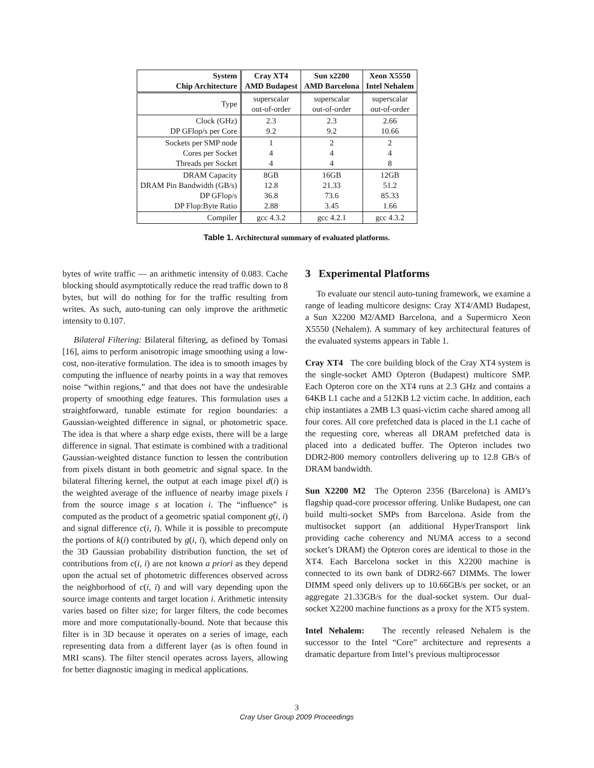| System Chip Architecture | Cray XT4 AMD Budapest | Sun x2200 AMD Barcelona | Xeon X5550 Intel Nehalem |
| --- | --- | --- | --- |
| Type | superscalar out-of-order | superscalar out-of-order | superscalar out-of-order |
| Clock (GHz) DP GFlop/s per Core | 2.3 9.2 | 2.3 9.2 | 2.66 10.66 |
| Sockets per SMP node Cores per Socket Threads per Socket | 1 4 4 | 2 4 4 | 2 4 8 |
| DRAM Capacity DRAM Pin Bandwidth (GB/s) DP GFlop/s DP Flop:Byte Ratio | 8GB 12.8 36.8 2.88 | 16GB 21.33 73.6 3.45 | 12GB 51.2 85.33 1.66 |
| Compiler | gcc 4.3.2 | gcc 4.2.1 | gcc 4.3.2 |
Table 1. Architectural summary of evaluated platforms.
bytes of write traffic — an arithmetic intensity of 0.083. Cache blocking should asymptotically reduce the read traffic down to 8 bytes, but will do nothing for for the traffic resulting from writes. As such, auto-tuning can only improve the arithmetic intensity to 0.107.
Bilateral Filtering: Bilateral filtering, as defined by Tomasi [16], aims to perform anisotropic image smoothing using a low-cost, non-iterative formulation. The idea is to smooth images by computing the influence of nearby points in a way that removes noise “within regions,” and that does not have the undesirable property of smoothing edge features. This formulation uses a straightforward, tunable estimate for region boundaries: a Gaussian-weighted difference in signal, or photometric space. The idea is that where a sharp edge exists, there will be a large difference in signal. That estimate is combined with a traditional Gaussian-weighted distance function to lessen the contribution from pixels distant in both geometric and signal space. In the bilateral filtering kernel, the output at each image pixel d(i) is the weighted average of the influence of nearby image pixels ī from the source image s at location i. The “influence” is computed as the product of a geometric spatial component g(i, ī) and signal difference c(i, ī). While it is possible to precompute the portions of k(i) contributed by g(i, ī), which depend only on the 3D Gaussian probability distribution function, the set of contributions from c(i, ī) are not known a priori as they depend upon the actual set of photometric differences observed across the neighborhood of c(i, ī) and will vary depending upon the source image contents and target location i. Arithmetic intensity varies based on filter size; for larger filters, the code becomes more and more computationally-bound. Note that because this filter is in 3D because it operates on a series of image, each representing data from a different layer (as is often found in MRI scans). The filter stencil operates across layers, allowing for better diagnostic imaging in medical applications.
3 Experimental Platforms
To evaluate our stencil auto-tuning framework, we examine a range of leading multicore designs: Cray XT4/AMD Budapest, a Sun X2200 M2/AMD Barcelona, and a Supermicro Xeon X5550 (Nehalem). A summary of key architectural features of the evaluated systems appears in Table 1.
Cray XT4 The core building block of the Cray XT4 system is the single-socket AMD Opteron (Budapest) multicore SMP. Each Opteron core on the XT4 runs at 2.3 GHz and contains a 64KB L1 cache and a 512KB L2 victim cache. In addition, each chip instantiates a 2MB L3 quasi-victim cache shared among all four cores. All core prefetched data is placed in the L1 cache of the requesting core, whereas all DRAM prefetched data is placed into a dedicated buffer. The Opteron includes two DDR2-800 memory controllers delivering up to 12.8 GB/s of DRAM bandwidth.
Sun X2200 M2 The Opteron 2356 (Barcelona) is AMD’s flagship quad-core processor offering. Unlike Budapest, one can build multi-socket SMPs from Barcelona. Aside from the multisocket support (an additional HyperTransport link providing cache coherency and NUMA access to a second socket’s DRAM) the Opteron cores are identical to those in the XT4. Each Barcelona socket in this X2200 machine is connected to its own bank of DDR2-667 DIMMs. The lower DIMM speed only delivers up to 10.66GB/s per socket, or an aggregate 21.33GB/s for the dual-socket system. Our dual-socket X2200 machine functions as a proxy for the XT5 system.
Intel Nehalem: The recently released Nehalem is the successor to the Intel “Core” architecture and represents a dramatic departure from Intel’s previous multiprocessor
3
Cray User Group 2009 Proceedings